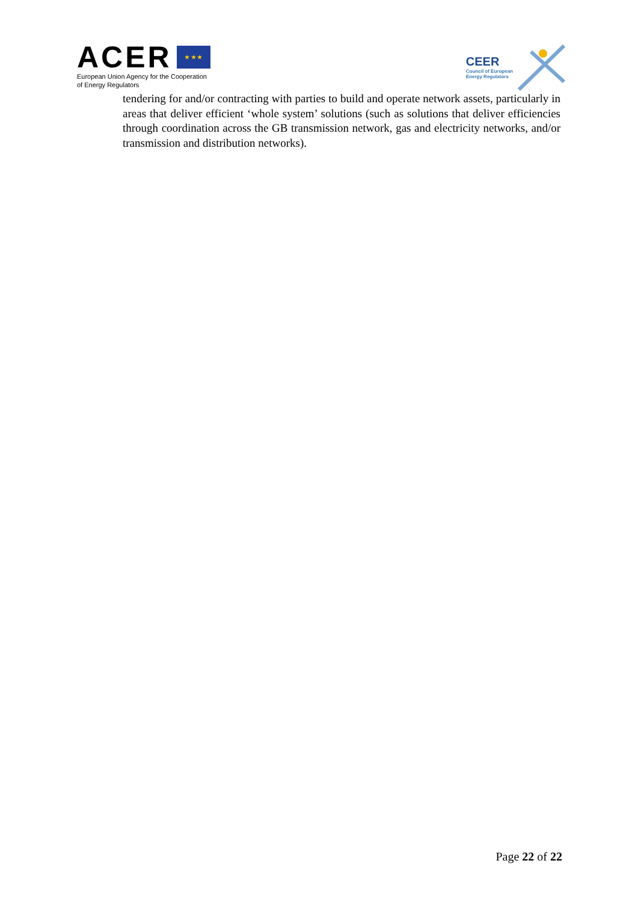ACER ★ ★ ★
European Union Agency for the Cooperation
of Energy Regulators
CEER
Council of European
Energy Regulators
tendering for and/or contracting with parties to build and operate network assets, particularly in areas that deliver efficient ‘whole system’ solutions (such as solutions that deliver efficiencies through coordination across the GB transmission network, gas and electricity networks, and/or transmission and distribution networks).
Page 22 of 22